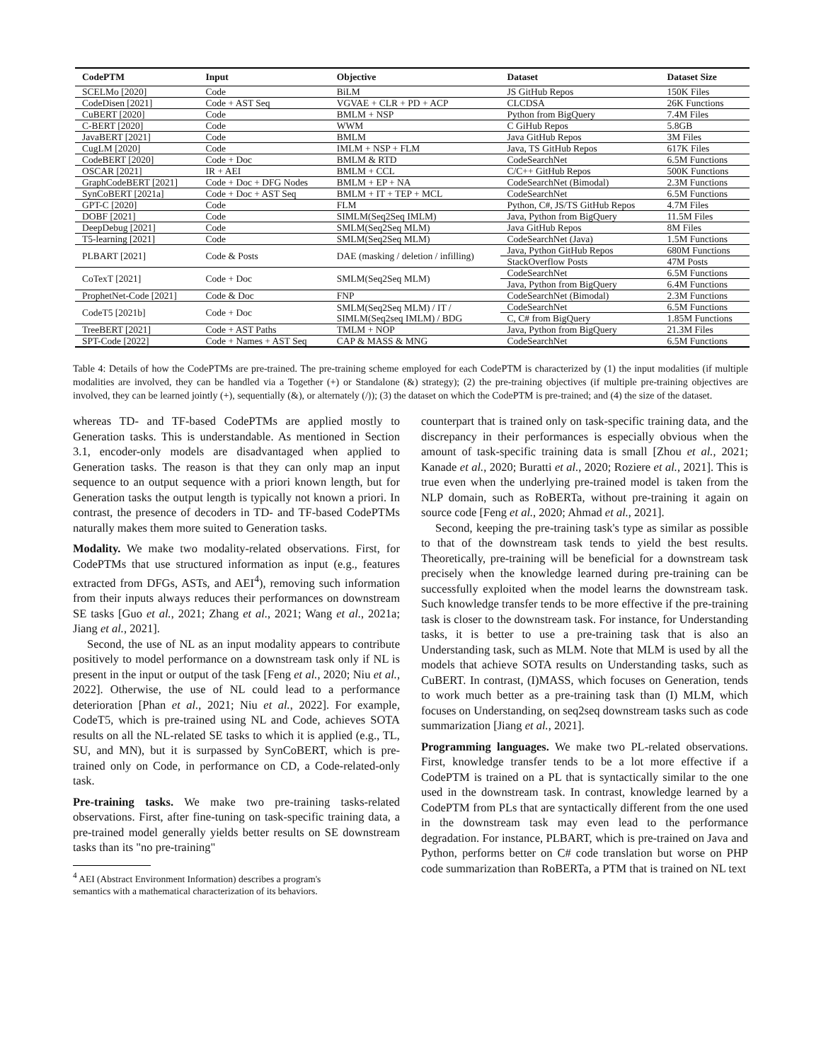| CodePTM | Input | Objective | Dataset | Dataset Size |
| --- | --- | --- | --- | --- |
| SCELMo [2020] | Code | BiLM | JS GitHub Repos | 150K Files |
| CodeDisen [2021] | Code + AST Seq | VGVAE + CLR + PD + ACP | CLCDSA | 26K Functions |
| CuBERT [2020] | Code | BMLM + NSP | Python from BigQuery | 7.4M Files |
| C-BERT [2020] | Code | WWM | C GiHub Repos | 5.8GB |
| JavaBERT [2021] | Code | BMLM | Java GitHub Repos | 3M Files |
| CugLM [2020] | Code | IMLM + NSP + FLM | Java, TS GitHub Repos | 617K Files |
| CodeBERT [2020] | Code + Doc | BMLM & RTD | CodeSearchNet | 6.5M Functions |
| OSCAR [2021] | IR + AEI | BMLM + CCL | C/C++ GitHub Repos | 500K Functions |
| GraphCodeBERT [2021] | Code + Doc + DFG Nodes | BMLM + EP + NA | CodeSearchNet (Bimodal) | 2.3M Functions |
| SynCoBERT [2021a] | Code + Doc + AST Seq | BMLM + IT + TEP + MCL | CodeSearchNet | 6.5M Functions |
| GPT-C [2020] | Code | FLM | Python, C#, JS/TS GitHub Repos | 4.7M Files |
| DOBF [2021] | Code | SIMLM(Seq2Seq IMLM) | Java, Python from BigQuery | 11.5M Files |
| DeepDebug [2021] | Code | SMLM(Seq2Seq MLM) | Java GitHub Repos | 8M Files |
| T5-learning [2021] | Code | SMLM(Seq2Seq MLM) | CodeSearchNet (Java) | 1.5M Functions |
| PLBART [2021] | Code & Posts | DAE (masking / deletion / infilling) | Java, Python GitHub Repos | 680M Functions |
| | | | StackOverflow Posts | 47M Posts |
| CoTexT [2021] | Code + Doc | SMLM(Seq2Seq MLM) | CodeSearchNet | 6.5M Functions |
| | | | Java, Python from BigQuery | 6.4M Functions |
| ProphetNet-Code [2021] | Code & Doc | FNP | CodeSearchNet (Bimodal) | 2.3M Functions |
| CodeT5 [2021b] | Code + Doc | SMLM(Seq2Seq MLM) / IT / SIMLM(Seq2seq IMLM) / BDG | CodeSearchNet | 6.5M Functions |
| | | | C, C# from BigQuery | 1.85M Functions |
| TreeBERT [2021] | Code + AST Paths | TMLM + NOP | Java, Python from BigQuery | 21.3M Files |
| SPT-Code [2022] | Code + Names + AST Seq | CAP & MASS & MNG | CodeSearchNet | 6.5M Functions |
Table 4: Details of how the CodePTMs are pre-trained. The pre-training scheme employed for each CodePTM is characterized by (1) the input modalities (if multiple modalities are involved, they can be handled via a Together (+) or Standalone (&) strategy); (2) the pre-training objectives (if multiple pre-training objectives are involved, they can be learned jointly (+), sequentially (&), or alternately (/)); (3) the dataset on which the CodePTM is pre-trained; and (4) the size of the dataset.
whereas TD- and TF-based CodePTMs are applied mostly to Generation tasks. This is understandable. As mentioned in Section 3.1, encoder-only models are disadvantaged when applied to Generation tasks. The reason is that they can only map an input sequence to an output sequence with a priori known length, but for Generation tasks the output length is typically not known a priori. In contrast, the presence of decoders in TD- and TF-based CodePTMs naturally makes them more suited to Generation tasks.
Modality. We make two modality-related observations. First, for CodePTMs that use structured information as input (e.g., features extracted from DFGs, ASTs, and AEI<sup>4</sup>), removing such information from their inputs always reduces their performances on downstream SE tasks [Guo et al., 2021; Zhang et al., 2021; Wang et al., 2021a; Jiang et al., 2021].
Second, the use of NL as an input modality appears to contribute positively to model performance on a downstream task only if NL is present in the input or output of the task [Feng et al., 2020; Niu et al., 2022]. Otherwise, the use of NL could lead to a performance deterioration [Phan et al., 2021; Niu et al., 2022]. For example, CodeT5, which is pre-trained using NL and Code, achieves SOTA results on all the NL-related SE tasks to which it is applied (e.g., TL, SU, and MN), but it is surpassed by SynCoBERT, which is pre-trained only on Code, in performance on CD, a Code-related-only task.
Pre-training tasks. We make two pre-training tasks-related observations. First, after fine-tuning on task-specific training data, a pre-trained model generally yields better results on SE downstream tasks than its "no pre-training"
<sup>4</sup> AEI (Abstract Environment Information) describes a program's
semantics with a mathematical characterization of its behaviors.
counterpart that is trained only on task-specific training data, and the discrepancy in their performances is especially obvious when the amount of task-specific training data is small [Zhou et al., 2021; Kanade et al., 2020; Buratti et al., 2020; Roziere et al., 2021]. This is true even when the underlying pre-trained model is taken from the NLP domain, such as RoBERTa, without pre-training it again on source code [Feng et al., 2020; Ahmad et al., 2021].
Second, keeping the pre-training task's type as similar as possible to that of the downstream task tends to yield the best results. Theoretically, pre-training will be beneficial for a downstream task precisely when the knowledge learned during pre-training can be successfully exploited when the model learns the downstream task. Such knowledge transfer tends to be more effective if the pre-training task is closer to the downstream task. For instance, for Understanding tasks, it is better to use a pre-training task that is also an Understanding task, such as MLM. Note that MLM is used by all the models that achieve SOTA results on Understanding tasks, such as CuBERT. In contrast, (I)MASS, which focuses on Generation, tends to work much better as a pre-training task than (I) MLM, which focuses on Understanding, on seq2seq downstream tasks such as code summarization [Jiang et al., 2021].
Programming languages. We make two PL-related observations. First, knowledge transfer tends to be a lot more effective if a CodePTM is trained on a PL that is syntactically similar to the one used in the downstream task. In contrast, knowledge learned by a CodePTM from PLs that are syntactically different from the one used in the downstream task may even lead to the performance degradation. For instance, PLBART, which is pre-trained on Java and Python, performs better on C# code translation but worse on PHP code summarization than RoBERTa, a PTM that is trained on NL text